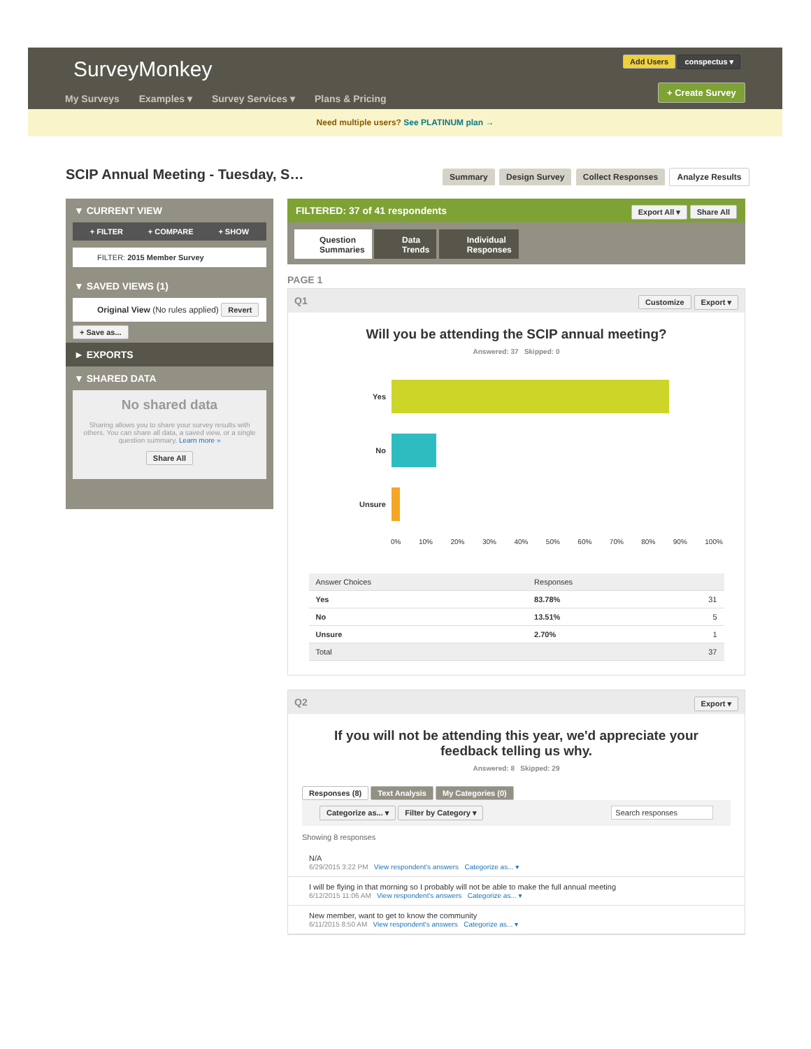SurveyMonkey
My Surveys Examples ▾ Survey Services ▾ Plans & Pricing
Add Users conspectus ▾
+ Create Survey
Need multiple users? See PLATINUM plan →
SCIP Annual Meeting - Tuesday, S…
Summary Design Survey Collect Responses Analyze Results
▼ CURRENT VIEW
+ FILTER + COMPARE + SHOW
FILTER: 2015 Member Survey
▼ SAVED VIEWS (1)
Original View (No rules applied) Revert
+ Save as...
► EXPORTS
▼ SHARED DATA
No shared data
Sharing allows you to share your survey results with others. You can share all data, a saved view, or a single question summary. Learn more »
Share All
FILTERED: 37 of 41 respondents Export All ▾ Share All
Question
Summaries Data
Trends Individual
Responses
PAGE 1
Q1 Customize Export ▾
Will you be attending the SCIP annual meeting?
Answered: 37 Skipped: 0
Yes
No
Unsure
0% 10% 20% 30% 40% 50% 60% 70% 80% 90% 100%
| Answer Choices | Responses | |
| --- | --- | --- |
| Yes | 83.78% | 31 |
| No | 13.51% | 5 |
| Unsure | 2.70% | 1 |
| Total | | 37 |
Q2 Export ▾
If you will not be attending this year, we'd appreciate your feedback telling us why.
Answered: 8 Skipped: 29
Responses (8) Text Analysis My Categories (0)
Categorize as... ▾ Filter by Category ▾ Search responses
Showing 8 responses
N/A
6/29/2015 3:22 PM View respondent's answers Categorize as... ▾
I will be flying in that morning so I probably will not be able to make the full annual meeting
6/12/2015 11:06 AM View respondent's answers Categorize as... ▾
New member, want to get to know the community
6/11/2015 8:50 AM View respondent's answers Categorize as... ▾